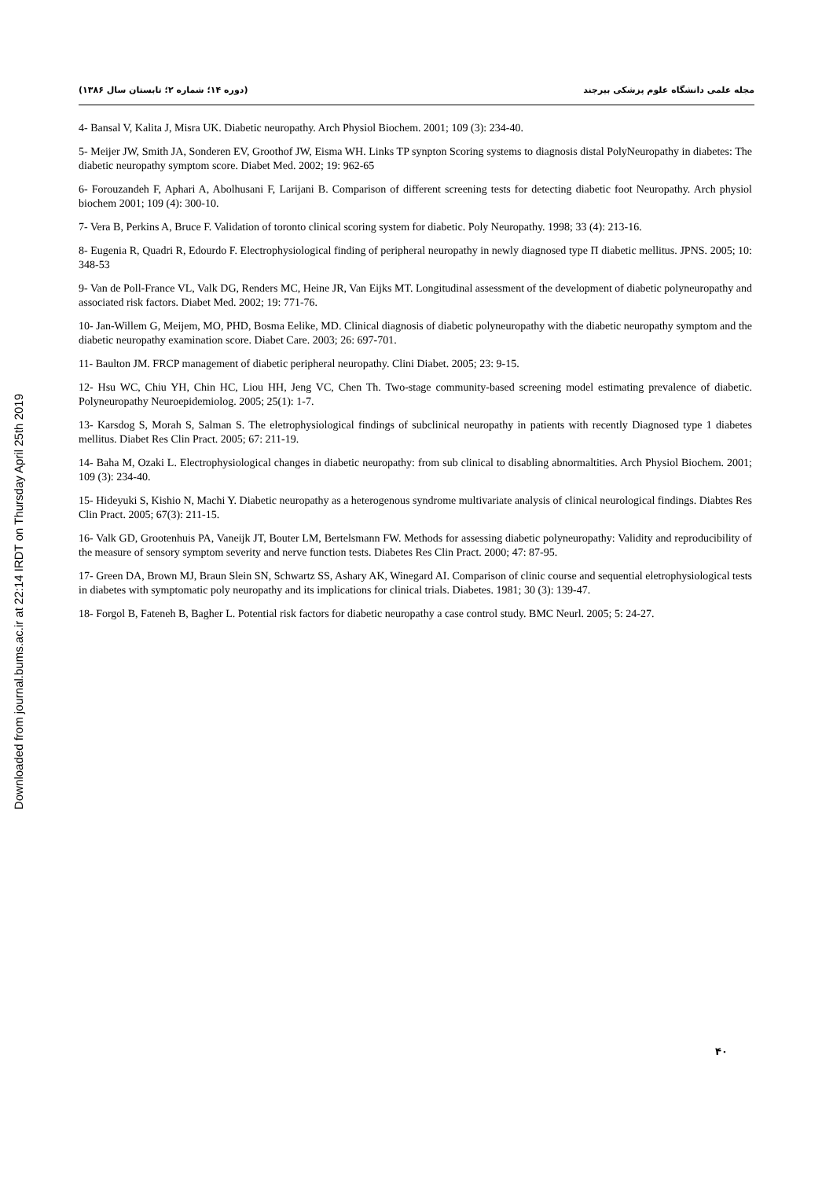Downloaded from journal.bums.ac.ir at 22:14 IRDT on Thursday April 25th 2019
مجله علمی دانشگاه علوم پزشکی بیرجند (دوره ۱۴؛ شماره ۲؛ تابستان سال ۱۳۸۶)
4- Bansal V, Kalita J, Misra UK. Diabetic neuropathy. Arch Physiol Biochem. 2001; 109 (3): 234-40.
5- Meijer JW, Smith JA, Sonderen EV, Groothof JW, Eisma WH. Links TP synpton Scoring systems to diagnosis distal PolyNeuropathy in diabetes: The diabetic neuropathy symptom score. Diabet Med. 2002; 19: 962-65
6- Forouzandeh F, Aphari A, Abolhusani F, Larijani B. Comparison of different screening tests for detecting diabetic foot Neuropathy. Arch physiol biochem 2001; 109 (4): 300-10.
7- Vera B, Perkins A, Bruce F. Validation of toronto clinical scoring system for diabetic. Poly Neuropathy. 1998; 33 (4): 213-16.
8- Eugenia R, Quadri R, Edourdo F. Electrophysiological finding of peripheral neuropathy in newly diagnosed type Π diabetic mellitus. JPNS. 2005; 10: 348-53
9- Van de Poll-France VL, Valk DG, Renders MC, Heine JR, Van Eijks MT. Longitudinal assessment of the development of diabetic polyneuropathy and associated risk factors. Diabet Med. 2002; 19: 771-76.
10- Jan-Willem G, Meijem, MO, PHD, Bosma Eelike, MD. Clinical diagnosis of diabetic polyneuropathy with the diabetic neuropathy symptom and the diabetic neuropathy examination score. Diabet Care. 2003; 26: 697-701.
11- Baulton JM. FRCP management of diabetic peripheral neuropathy. Clini Diabet. 2005; 23: 9-15.
12- Hsu WC, Chiu YH, Chin HC, Liou HH, Jeng VC, Chen Th. Two-stage community-based screening model estimating prevalence of diabetic. Polyneuropathy Neuroepidemiolog. 2005; 25(1): 1-7.
13- Karsdog S, Morah S, Salman S. The eletrophysiological findings of subclinical neuropathy in patients with recently Diagnosed type 1 diabetes mellitus. Diabet Res Clin Pract. 2005; 67: 211-19.
14- Baha M, Ozaki L. Electrophysiological changes in diabetic neuropathy: from sub clinical to disabling abnormaltities. Arch Physiol Biochem. 2001; 109 (3): 234-40.
15- Hideyuki S, Kishio N, Machi Y. Diabetic neuropathy as a heterogenous syndrome multivariate analysis of clinical neurological findings. Diabtes Res Clin Pract. 2005; 67(3): 211-15.
16- Valk GD, Grootenhuis PA, Vaneijk JT, Bouter LM, Bertelsmann FW. Methods for assessing diabetic polyneuropathy: Validity and reproducibility of the measure of sensory symptom severity and nerve function tests. Diabetes Res Clin Pract. 2000; 47: 87-95.
17- Green DA, Brown MJ, Braun Slein SN, Schwartz SS, Ashary AK, Winegard AI. Comparison of clinic course and sequential eletrophysiological tests in diabetes with symptomatic poly neuropathy and its implications for clinical trials. Diabetes. 1981; 30 (3): 139-47.
18- Forgol B, Fateneh B, Bagher L. Potential risk factors for diabetic neuropathy a case control study. BMC Neurl. 2005; 5: 24-27.
۴۰